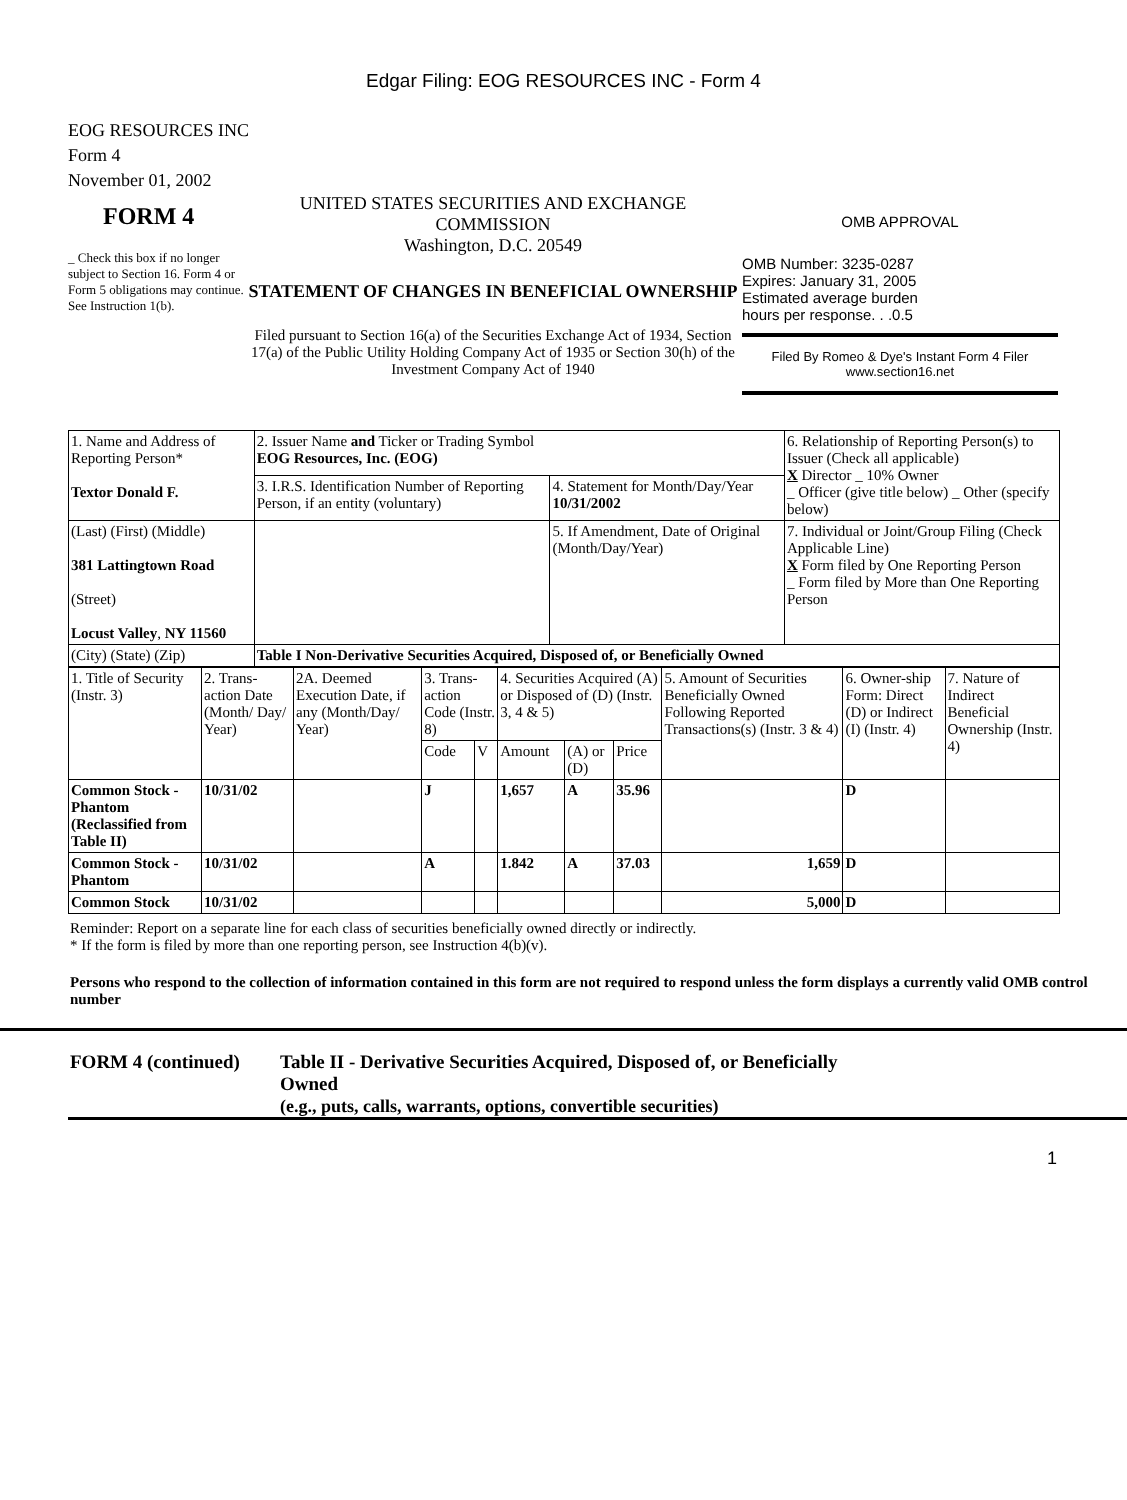Edgar Filing: EOG RESOURCES INC - Form 4
EOG RESOURCES INC
Form 4
November 01, 2002
FORM 4
_ Check this box if no longer subject to Section 16. Form 4 or Form 5 obligations may continue. See Instruction 1(b).
UNITED STATES SECURITIES AND EXCHANGE COMMISSION
Washington, D.C. 20549
STATEMENT OF CHANGES IN BENEFICIAL OWNERSHIP
Filed pursuant to Section 16(a) of the Securities Exchange Act of 1934, Section 17(a) of the Public Utility Holding Company Act of 1935 or Section 30(h) of the Investment Company Act of 1940
OMB APPROVAL
OMB Number: 3235-0287
Expires: January 31, 2005
Estimated average burden
hours per response. . .0.5
Filed By Romeo & Dye's Instant Form 4 Filer
www.section16.net
| 1. Name and Address of Reporting Person* Textor Donald F. | 2. Issuer Name and Ticker or Trading Symbol EOG Resources, Inc. (EOG) | | 6. Relationship of Reporting Person(s) to Issuer (Check all applicable) X Director _ 10% Owner _ Officer (give title below) _ Other (specify below) |
| | 3. I.R.S. Identification Number of Reporting Person, if an entity (voluntary) | 4. Statement for Month/Day/Year 10/31/2002 | |
| (Last) (First) (Middle) 381 Lattingtown Road (Street) Locust Valley , NY 11560 | | 5. If Amendment, Date of Original (Month/Day/Year) | 7. Individual or Joint/Group Filing (Check Applicable Line) X Form filed by One Reporting Person _ Form filed by More than One Reporting Person |
| (City) (State) (Zip) | Table I Non-Derivative Securities Acquired, Disposed of, or Beneficially Owned | | |
| 1. Title of Security (Instr. 3) | 2. Trans-action Date (Month/ Day/ Year) | 2A. Deemed Execution Date, if any (Month/Day/ Year) | 3. Trans-action Code (Instr. 8) | | 4. Securities Acquired (A) or Disposed of (D) (Instr. 3, 4 & 5) | | | 5. Amount of Securities Beneficially Owned Following Reported Transactions(s) (Instr. 3 & 4) | 6. Owner-ship Form: Direct (D) or Indirect (I) (Instr. 4) | 7. Nature of Indirect Beneficial Ownership (Instr. 4) |
| --- | --- | --- | --- | --- | --- | --- | --- | --- | --- | --- |
| | | | Code | V | Amount | (A) or (D) | Price | | | |
| Common Stock - Phantom (Reclassified from Table II) | 10/31/02 | | J | | 1,657 | A | 35.96 | | D | |
| Common Stock - Phantom | 10/31/02 | | A | | 1.842 | A | 37.03 | 1,659 | D | |
| Common Stock | 10/31/02 | | | | | | | 5,000 | D | |
Reminder: Report on a separate line for each class of securities beneficially owned directly or indirectly.
* If the form is filed by more than one reporting person, see Instruction 4(b)(v).
Persons who respond to the collection of information contained in this form are not required to respond unless the form displays a currently valid OMB control number
FORM 4 (continued) Table II - Derivative Securities Acquired, Disposed of, or Beneficially Owned
(e.g., puts, calls, warrants, options, convertible securities)
1